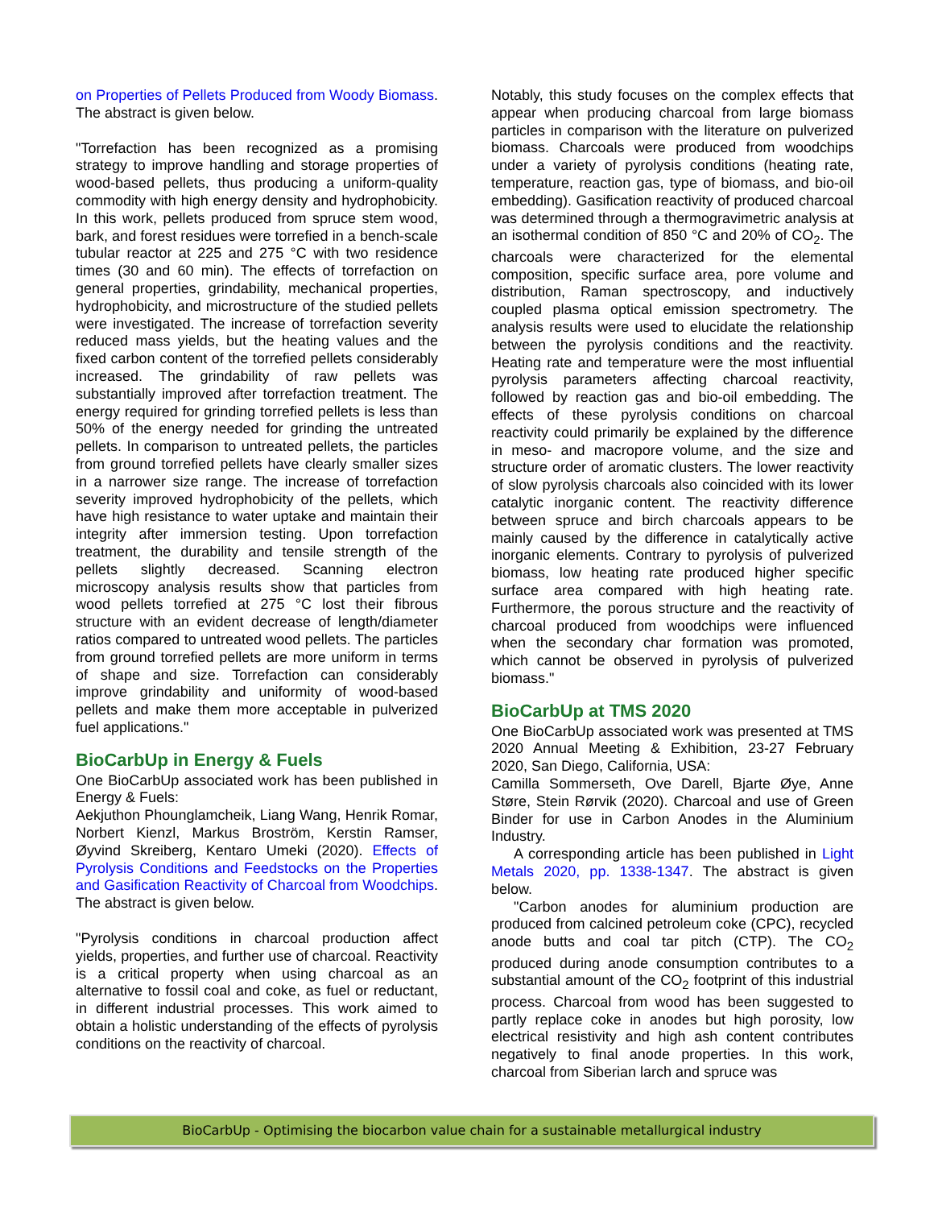on Properties of Pellets Produced from Woody Biomass. The abstract is given below.
"Torrefaction has been recognized as a promising strategy to improve handling and storage properties of wood-based pellets, thus producing a uniform-quality commodity with high energy density and hydrophobicity. In this work, pellets produced from spruce stem wood, bark, and forest residues were torrefied in a bench-scale tubular reactor at 225 and 275 °C with two residence times (30 and 60 min). The effects of torrefaction on general properties, grindability, mechanical properties, hydrophobicity, and microstructure of the studied pellets were investigated. The increase of torrefaction severity reduced mass yields, but the heating values and the fixed carbon content of the torrefied pellets considerably increased. The grindability of raw pellets was substantially improved after torrefaction treatment. The energy required for grinding torrefied pellets is less than 50% of the energy needed for grinding the untreated pellets. In comparison to untreated pellets, the particles from ground torrefied pellets have clearly smaller sizes in a narrower size range. The increase of torrefaction severity improved hydrophobicity of the pellets, which have high resistance to water uptake and maintain their integrity after immersion testing. Upon torrefaction treatment, the durability and tensile strength of the pellets slightly decreased. Scanning electron microscopy analysis results show that particles from wood pellets torrefied at 275 °C lost their fibrous structure with an evident decrease of length/diameter ratios compared to untreated wood pellets. The particles from ground torrefied pellets are more uniform in terms of shape and size. Torrefaction can considerably improve grindability and uniformity of wood-based pellets and make them more acceptable in pulverized fuel applications."
BioCarbUp in Energy & Fuels
One BioCarbUp associated work has been published in Energy & Fuels:
Aekjuthon Phounglamcheik, Liang Wang, Henrik Romar, Norbert Kienzl, Markus Broström, Kerstin Ramser, Øyvind Skreiberg, Kentaro Umeki (2020). Effects of Pyrolysis Conditions and Feedstocks on the Properties and Gasification Reactivity of Charcoal from Woodchips. The abstract is given below.
"Pyrolysis conditions in charcoal production affect yields, properties, and further use of charcoal. Reactivity is a critical property when using charcoal as an alternative to fossil coal and coke, as fuel or reductant, in different industrial processes. This work aimed to obtain a holistic understanding of the effects of pyrolysis conditions on the reactivity of charcoal.
Notably, this study focuses on the complex effects that appear when producing charcoal from large biomass particles in comparison with the literature on pulverized biomass. Charcoals were produced from woodchips under a variety of pyrolysis conditions (heating rate, temperature, reaction gas, type of biomass, and bio-oil embedding). Gasification reactivity of produced charcoal was determined through a thermogravimetric analysis at an isothermal condition of 850 °C and 20% of CO<sub>2</sub>. The charcoals were characterized for the elemental composition, specific surface area, pore volume and distribution, Raman spectroscopy, and inductively coupled plasma optical emission spectrometry. The analysis results were used to elucidate the relationship between the pyrolysis conditions and the reactivity. Heating rate and temperature were the most influential pyrolysis parameters affecting charcoal reactivity, followed by reaction gas and bio-oil embedding. The effects of these pyrolysis conditions on charcoal reactivity could primarily be explained by the difference in meso- and macropore volume, and the size and structure order of aromatic clusters. The lower reactivity of slow pyrolysis charcoals also coincided with its lower catalytic inorganic content. The reactivity difference between spruce and birch charcoals appears to be mainly caused by the difference in catalytically active inorganic elements. Contrary to pyrolysis of pulverized biomass, low heating rate produced higher specific surface area compared with high heating rate. Furthermore, the porous structure and the reactivity of charcoal produced from woodchips were influenced when the secondary char formation was promoted, which cannot be observed in pyrolysis of pulverized biomass."
BioCarbUp at TMS 2020
One BioCarbUp associated work was presented at TMS 2020 Annual Meeting & Exhibition, 23-27 February 2020, San Diego, California, USA:
Camilla Sommerseth, Ove Darell, Bjarte Øye, Anne Støre, Stein Rørvik (2020). Charcoal and use of Green Binder for use in Carbon Anodes in the Aluminium Industry.
A corresponding article has been published in Light Metals 2020, pp. 1338-1347. The abstract is given below.
"Carbon anodes for aluminium production are produced from calcined petroleum coke (CPC), recycled anode butts and coal tar pitch (CTP). The CO<sub>2</sub> produced during anode consumption contributes to a substantial amount of the CO<sub>2</sub> footprint of this industrial process. Charcoal from wood has been suggested to partly replace coke in anodes but high porosity, low electrical resistivity and high ash content contributes negatively to final anode properties. In this work, charcoal from Siberian larch and spruce was
BioCarbUp - Optimising the biocarbon value chain for a sustainable metallurgical industry